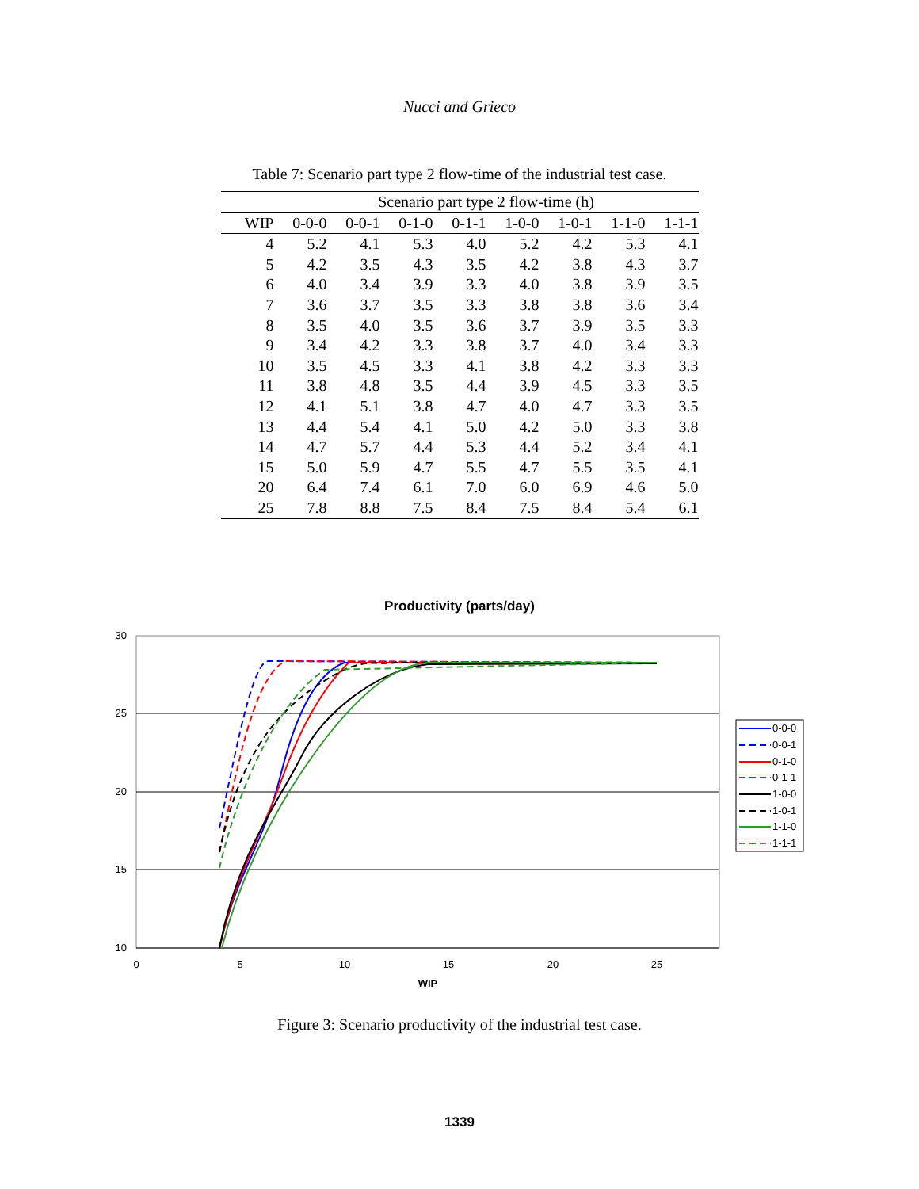Nucci and Grieco
Table 7: Scenario part type 2 flow-time of the industrial test case.
| | Scenario part type 2 flow-time (h) | | | | | | | |
| --- | --- | --- | --- | --- | --- | --- | --- | --- |
| WIP | 0-0-0 | 0-0-1 | 0-1-0 | 0-1-1 | 1-0-0 | 1-0-1 | 1-1-0 | 1-1-1 |
| 4 | 5.2 | 4.1 | 5.3 | 4.0 | 5.2 | 4.2 | 5.3 | 4.1 |
| 5 | 4.2 | 3.5 | 4.3 | 3.5 | 4.2 | 3.8 | 4.3 | 3.7 |
| 6 | 4.0 | 3.4 | 3.9 | 3.3 | 4.0 | 3.8 | 3.9 | 3.5 |
| 7 | 3.6 | 3.7 | 3.5 | 3.3 | 3.8 | 3.8 | 3.6 | 3.4 |
| 8 | 3.5 | 4.0 | 3.5 | 3.6 | 3.7 | 3.9 | 3.5 | 3.3 |
| 9 | 3.4 | 4.2 | 3.3 | 3.8 | 3.7 | 4.0 | 3.4 | 3.3 |
| 10 | 3.5 | 4.5 | 3.3 | 4.1 | 3.8 | 4.2 | 3.3 | 3.3 |
| 11 | 3.8 | 4.8 | 3.5 | 4.4 | 3.9 | 4.5 | 3.3 | 3.5 |
| 12 | 4.1 | 5.1 | 3.8 | 4.7 | 4.0 | 4.7 | 3.3 | 3.5 |
| 13 | 4.4 | 5.4 | 4.1 | 5.0 | 4.2 | 5.0 | 3.3 | 3.8 |
| 14 | 4.7 | 5.7 | 4.4 | 5.3 | 4.4 | 5.2 | 3.4 | 4.1 |
| 15 | 5.0 | 5.9 | 4.7 | 5.5 | 4.7 | 5.5 | 3.5 | 4.1 |
| 20 | 6.4 | 7.4 | 6.1 | 7.0 | 6.0 | 6.9 | 4.6 | 5.0 |
| 25 | 7.8 | 8.8 | 7.5 | 8.4 | 7.5 | 8.4 | 5.4 | 6.1 |
Productivity (parts/day)
30
25
20
15
10
0
5
10
15
20
25
WIP
0-0-0
0-0-1
0-1-0
0-1-1
1-0-0
1-0-1
1-1-0
1-1-1
Figure 3: Scenario productivity of the industrial test case.
1339